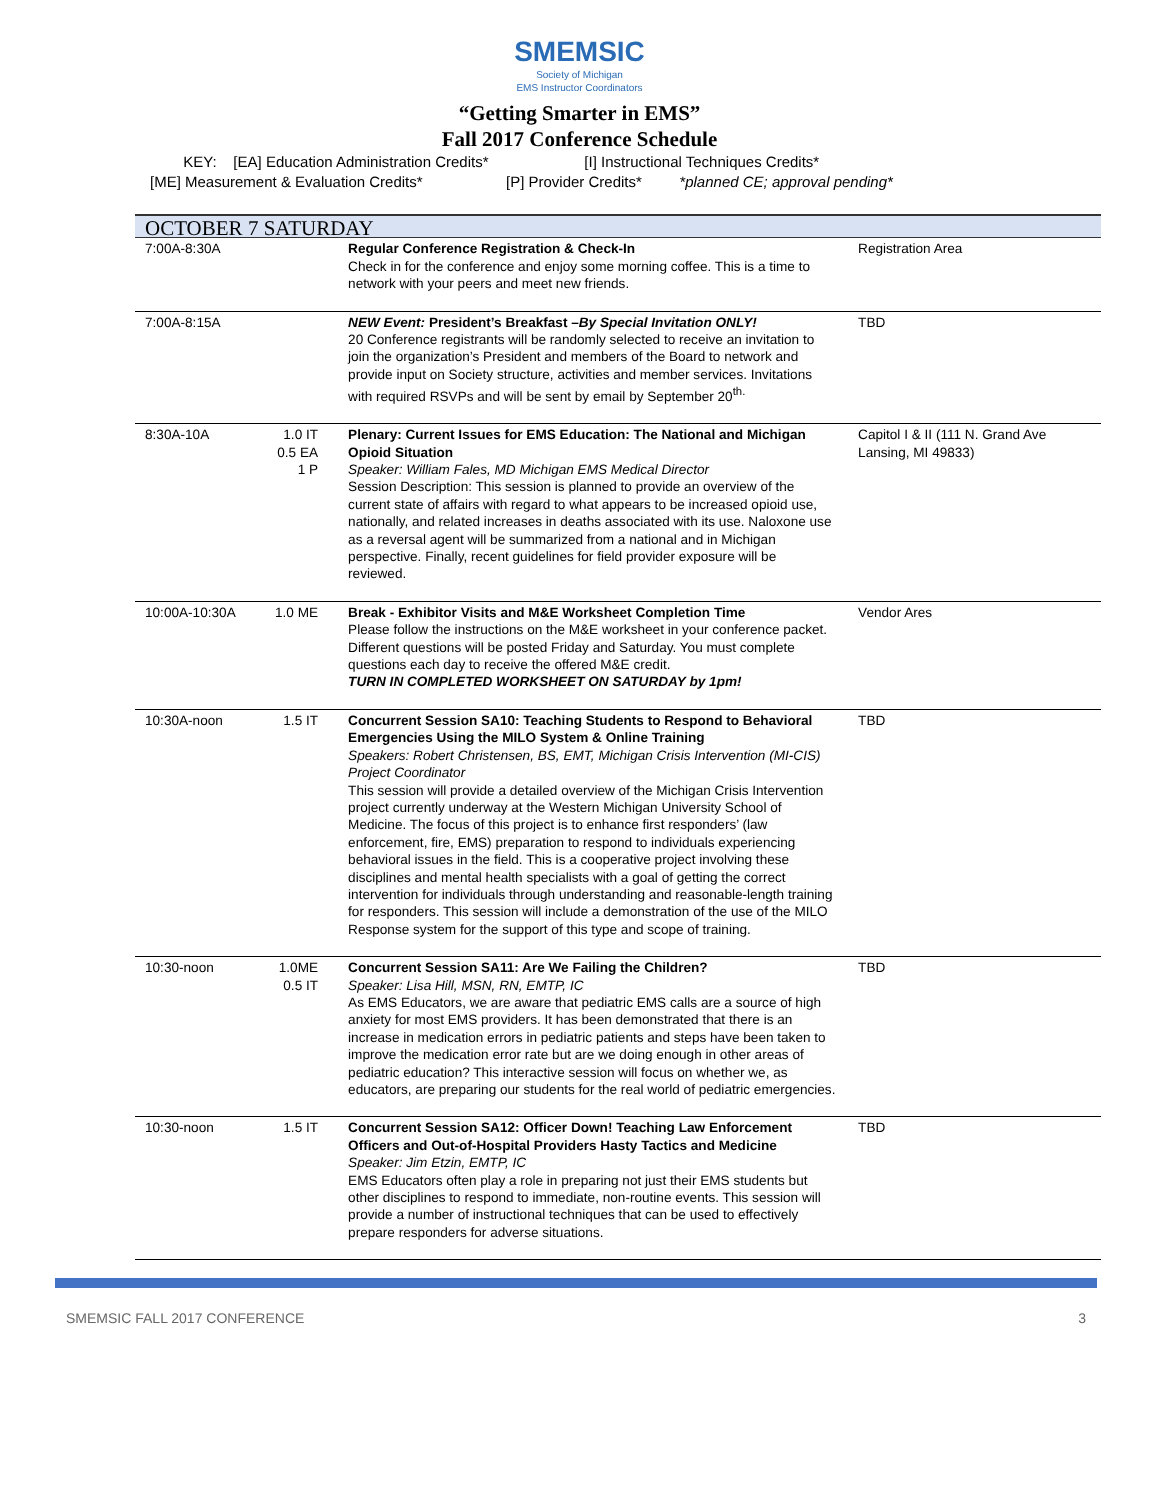SMEMSIC
Society of Michigan
EMS Instructor Coordinators
“Getting Smarter in EMS”
Fall 2017 Conference Schedule
KEY: [EA] Education Administration Credits* [I] Instructional Techniques Credits*
[ME] Measurement & Evaluation Credits* [P] Provider Credits* *planned CE; approval pending*
| OCTOBER 7 SATURDAY | | | |
| --- | --- | --- | --- |
| 7:00A-8:30A | | Regular Conference Registration & Check-In Check in for the conference and enjoy some morning coffee. This is a time to network with your peers and meet new friends. | Registration Area |
| 7:00A-8:15A | | NEW Event: President’s Breakfast – By Special Invitation ONLY! 20 Conference registrants will be randomly selected to receive an invitation to join the organization’s President and members of the Board to network and provide input on Society structure, activities and member services. Invitations with required RSVPs and will be sent by email by September 20<sup>th.</sup> | TBD |
| 8:30A-10A | 1.0 IT 0.5 EA 1 P | Plenary: Current Issues for EMS Education: The National and Michigan Opioid Situation Speaker: William Fales, MD Michigan EMS Medical Director Session Description: This session is planned to provide an overview of the current state of affairs with regard to what appears to be increased opioid use, nationally, and related increases in deaths associated with its use. Naloxone use as a reversal agent will be summarized from a national and in Michigan perspective. Finally, recent guidelines for field provider exposure will be reviewed. | Capitol I & II (111 N. Grand Ave Lansing, MI 49833) |
| 10:00A-10:30A | 1.0 ME | Break - Exhibitor Visits and M&E Worksheet Completion Time Please follow the instructions on the M&E worksheet in your conference packet. Different questions will be posted Friday and Saturday. You must complete questions each day to receive the offered M&E credit. TURN IN COMPLETED WORKSHEET ON SATURDAY by 1pm! | Vendor Ares |
| 10:30A-noon | 1.5 IT | Concurrent Session SA10: Teaching Students to Respond to Behavioral Emergencies Using the MILO System & Online Training Speakers: Robert Christensen, BS, EMT, Michigan Crisis Intervention (MI-CIS) Project Coordinator This session will provide a detailed overview of the Michigan Crisis Intervention project currently underway at the Western Michigan University School of Medicine. The focus of this project is to enhance first responders’ (law enforcement, fire, EMS) preparation to respond to individuals experiencing behavioral issues in the field. This is a cooperative project involving these disciplines and mental health specialists with a goal of getting the correct intervention for individuals through understanding and reasonable-length training for responders. This session will include a demonstration of the use of the MILO Response system for the support of this type and scope of training. | TBD |
| 10:30-noon | 1.0ME 0.5 IT | Concurrent Session SA11: Are We Failing the Children? Speaker: Lisa Hill, MSN, RN, EMTP, IC As EMS Educators, we are aware that pediatric EMS calls are a source of high anxiety for most EMS providers. It has been demonstrated that there is an increase in medication errors in pediatric patients and steps have been taken to improve the medication error rate but are we doing enough in other areas of pediatric education? This interactive session will focus on whether we, as educators, are preparing our students for the real world of pediatric emergencies. | TBD |
| 10:30-noon | 1.5 IT | Concurrent Session SA12: Officer Down! Teaching Law Enforcement Officers and Out-of-Hospital Providers Hasty Tactics and Medicine Speaker: Jim Etzin, EMTP, IC EMS Educators often play a role in preparing not just their EMS students but other disciplines to respond to immediate, non-routine events. This session will provide a number of instructional techniques that can be used to effectively prepare responders for adverse situations. | TBD |
SMEMSIC FALL 2017 CONFERENCE 3